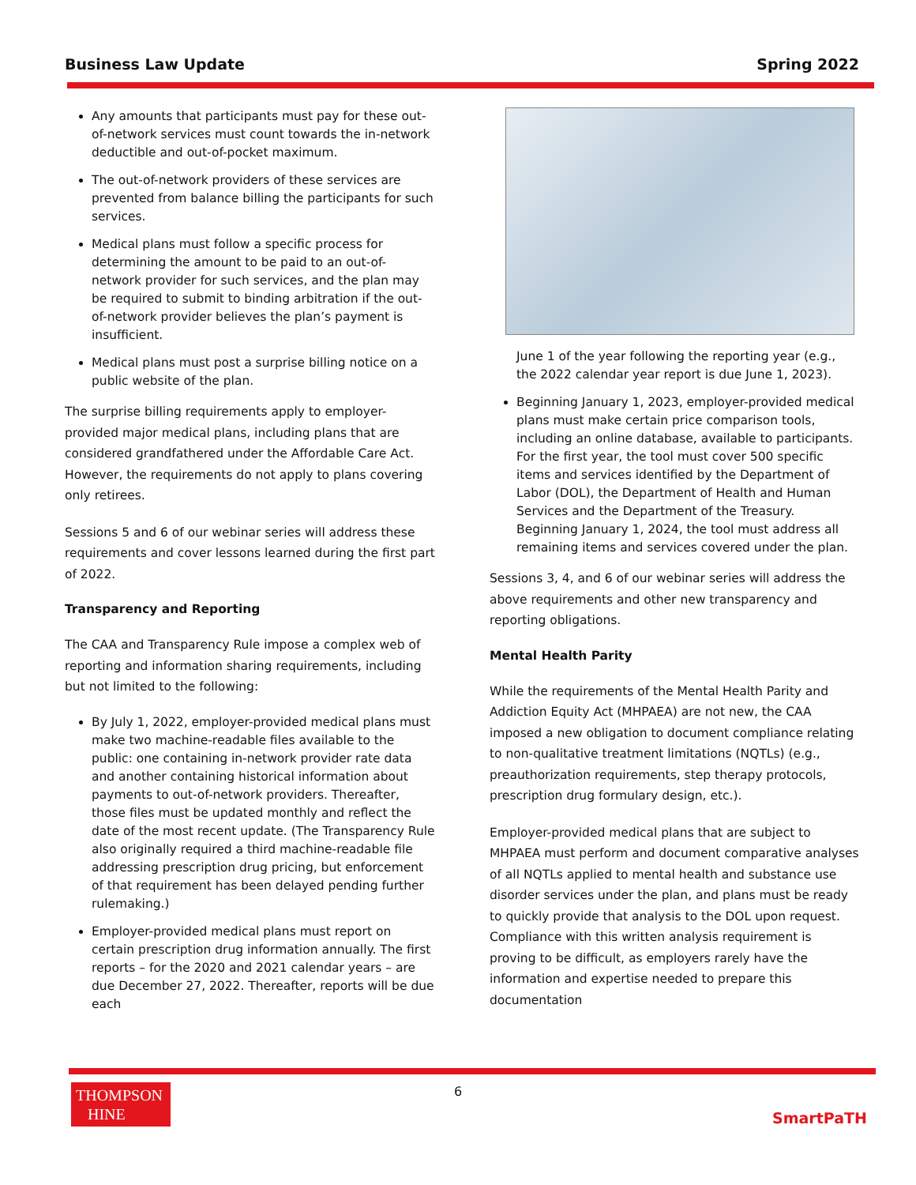Business Law Update Spring 2022
Any amounts that participants must pay for these out-of-network services must count towards the in-network deductible and out-of-pocket maximum.
The out-of-network providers of these services are prevented from balance billing the participants for such services.
Medical plans must follow a specific process for determining the amount to be paid to an out-of-network provider for such services, and the plan may be required to submit to binding arbitration if the out-of-network provider believes the plan’s payment is insufficient.
Medical plans must post a surprise billing notice on a public website of the plan.
The surprise billing requirements apply to employer-provided major medical plans, including plans that are considered grandfathered under the Affordable Care Act. However, the requirements do not apply to plans covering only retirees.
Sessions 5 and 6 of our webinar series will address these requirements and cover lessons learned during the first part of 2022.
Transparency and Reporting
The CAA and Transparency Rule impose a complex web of reporting and information sharing requirements, including but not limited to the following:
By July 1, 2022, employer-provided medical plans must make two machine-readable files available to the public: one containing in-network provider rate data and another containing historical information about payments to out-of-network providers. Thereafter, those files must be updated monthly and reflect the date of the most recent update. (The Transparency Rule also originally required a third machine-readable file addressing prescription drug pricing, but enforcement of that requirement has been delayed pending further rulemaking.)
Employer-provided medical plans must report on certain prescription drug information annually. The first reports – for the 2020 and 2021 calendar years – are due December 27, 2022. Thereafter, reports will be due each
June 1 of the year following the reporting year (e.g., the 2022 calendar year report is due June 1, 2023).
Beginning January 1, 2023, employer-provided medical plans must make certain price comparison tools, including an online database, available to participants. For the first year, the tool must cover 500 specific items and services identified by the Department of Labor (DOL), the Department of Health and Human Services and the Department of the Treasury. Beginning January 1, 2024, the tool must address all remaining items and services covered under the plan.
Sessions 3, 4, and 6 of our webinar series will address the above requirements and other new transparency and reporting obligations.
Mental Health Parity
While the requirements of the Mental Health Parity and Addiction Equity Act (MHPAEA) are not new, the CAA imposed a new obligation to document compliance relating to non-qualitative treatment limitations (NQTLs) (e.g., preauthorization requirements, step therapy protocols, prescription drug formulary design, etc.).
Employer-provided medical plans that are subject to MHPAEA must perform and document comparative analyses of all NQTLs applied to mental health and substance use disorder services under the plan, and plans must be ready to quickly provide that analysis to the DOL upon request. Compliance with this written analysis requirement is proving to be difficult, as employers rarely have the information and expertise needed to prepare this documentation
6
THOMPSON
HINE
SmartPaTH